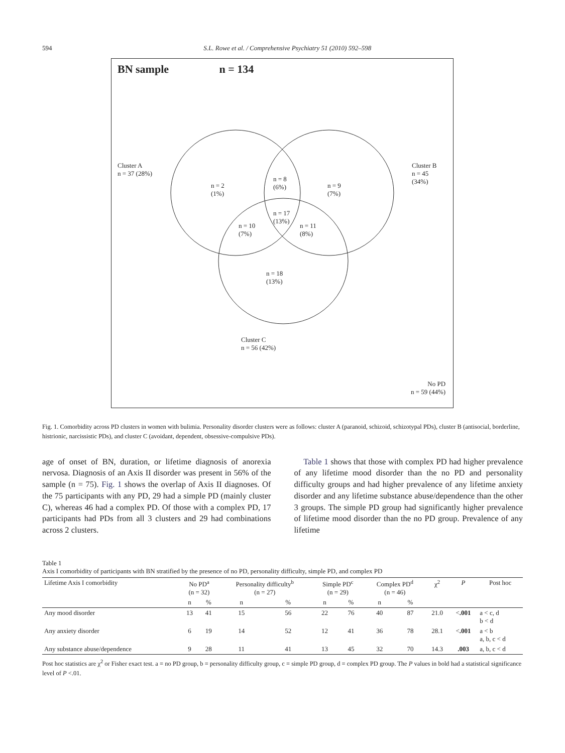594 S.L. Rowe et al. / Comprehensive Psychiatry 51 (2010) 592–598
BN sample n = 134
Cluster A
n = 37 (28%)
Cluster B
n = 45
(34%)
n = 2
(1%)
n = 8
(6%)
n = 9
(7%)
n = 17
(13%)
n = 10
(7%)
n = 11
(8%)
n = 18
(13%)
Cluster C
n = 56 (42%)
No PD
n = 59 (44%)
Fig. 1. Comorbidity across PD clusters in women with bulimia. Personality disorder clusters were as follows: cluster A (paranoid, schizoid, schizotypal PDs), cluster B (antisocial, borderline, histrionic, narcissistic PDs), and cluster C (avoidant, dependent, obsessive-compulsive PDs).
age of onset of BN, duration, or lifetime diagnosis of anorexia nervosa. Diagnosis of an Axis II disorder was present in 56% of the sample (n = 75). Fig. 1 shows the overlap of Axis II diagnoses. Of the 75 participants with any PD, 29 had a simple PD (mainly cluster C), whereas 46 had a complex PD. Of those with a complex PD, 17 participants had PDs from all 3 clusters and 29 had combinations across 2 clusters.
Table 1 shows that those with complex PD had higher prevalence of any lifetime mood disorder than the no PD and personality difficulty groups and had higher prevalence of any lifetime anxiety disorder and any lifetime substance abuse/dependence than the other 3 groups. The simple PD group had significantly higher prevalence of lifetime mood disorder than the no PD group. Prevalence of any lifetime
Table 1
Axis I comorbidity of participants with BN stratified by the presence of no PD, personality difficulty, simple PD, and complex PD
| Lifetime Axis I comorbidity | No PD<sup>a</sup> (n = 32) | | Personality difficulty<sup>b</sup> (n = 27) | | Simple PD<sup>c</sup> (n = 29) | | Complex PD<sup>d</sup> (n = 46) | | χ<sup>2</sup> | P | Post hoc |
| --- | --- | --- | --- | --- | --- | --- | --- | --- | --- | --- | --- |
| | n | % | n | % | n | % | n | % | | | |
| Any mood disorder | 13 | 41 | 15 | 56 | 22 | 76 | 40 | 87 | 21.0 | < .001 | a < c, d b < d |
| Any anxiety disorder | 6 | 19 | 14 | 52 | 12 | 41 | 36 | 78 | 28.1 | < .001 | a < b a, b, c < d |
| Any substance abuse/dependence | 9 | 28 | 11 | 41 | 13 | 45 | 32 | 70 | 14.3 | .003 | a, b, c < d |
Post hoc statistics are χ<sup>2</sup> or Fisher exact test. a = no PD group, b = personality difficulty group, c = simple PD group, d = complex PD group. The P values in bold had a statistical significance level of P <.01.